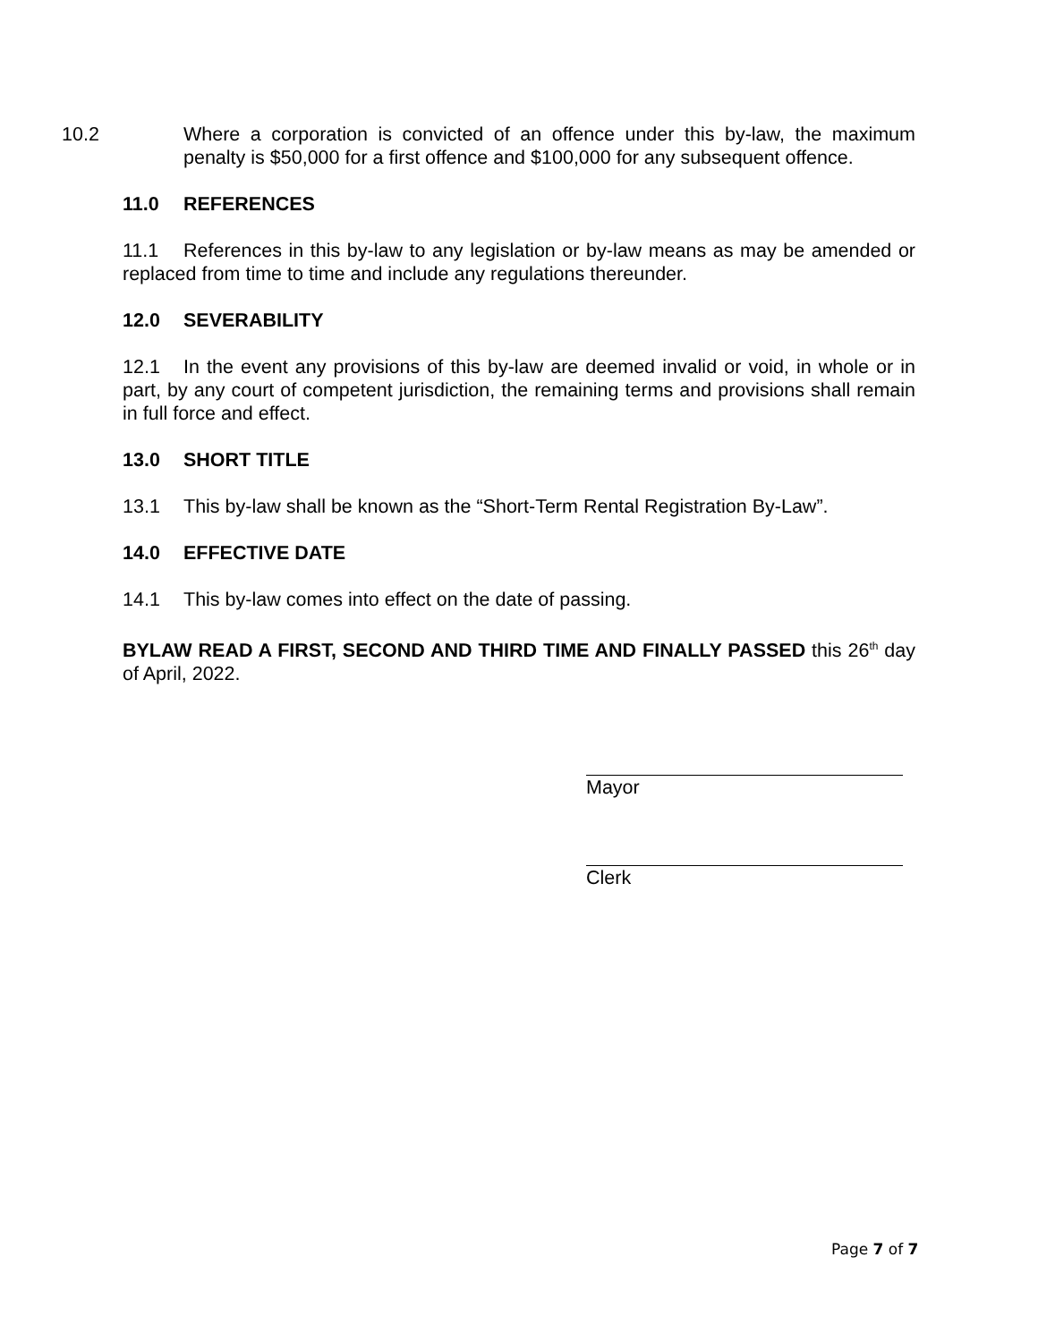10.2 Where a corporation is convicted of an offence under this by-law, the maximum penalty is $50,000 for a first offence and $100,000 for any subsequent offence.
11.0 REFERENCES
11.1 References in this by-law to any legislation or by-law means as may be amended or replaced from time to time and include any regulations thereunder.
12.0 SEVERABILITY
12.1 In the event any provisions of this by-law are deemed invalid or void, in whole or in part, by any court of competent jurisdiction, the remaining terms and provisions shall remain in full force and effect.
13.0 SHORT TITLE
13.1 This by-law shall be known as the “Short-Term Rental Registration By-Law”.
14.0 EFFECTIVE DATE
14.1 This by-law comes into effect on the date of passing.
BYLAW READ A FIRST, SECOND AND THIRD TIME AND FINALLY PASSED this 26<sup>th</sup> day of April, 2022.
Mayor
Clerk
Page 7 of 7